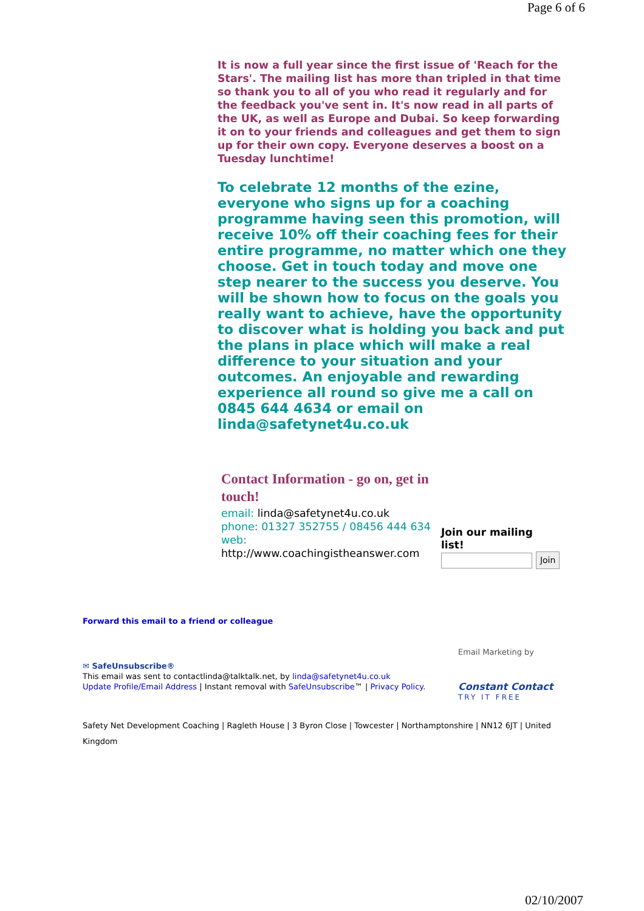Page 6 of 6
It is now a full year since the first issue of 'Reach for the Stars'. The mailing list has more than tripled in that time so thank you to all of you who read it regularly and for the feedback you've sent in. It's now read in all parts of the UK, as well as Europe and Dubai. So keep forwarding it on to your friends and colleagues and get them to sign up for their own copy. Everyone deserves a boost on a Tuesday lunchtime!
To celebrate 12 months of the ezine, everyone who signs up for a coaching programme having seen this promotion, will receive 10% off their coaching fees for their entire programme, no matter which one they choose. Get in touch today and move one step nearer to the success you deserve. You will be shown how to focus on the goals you really want to achieve, have the opportunity to discover what is holding you back and put the plans in place which will make a real difference to your situation and your outcomes. An enjoyable and rewarding experience all round so give me a call on 0845 644 4634 or email on linda@safetynet4u.co.uk
Contact Information - go on, get in touch!
email: linda@safetynet4u.co.uk
phone: 01327 352755 / 08456 444 634
web:
http://www.coachingistheanswer.com
Join our mailing
list!
Join
Forward this email to a friend or colleague
Email Marketing by
Constant Contact
TRY IT FREE
✉ SafeUnsubscribe®
This email was sent to contactlinda@talktalk.net, by linda@safetynet4u.co.uk
Update Profile/Email Address | Instant removal with SafeUnsubscribe™ | Privacy Policy.
Safety Net Development Coaching | Ragleth House | 3 Byron Close | Towcester | Northamptonshire | NN12 6JT | United Kingdom
02/10/2007